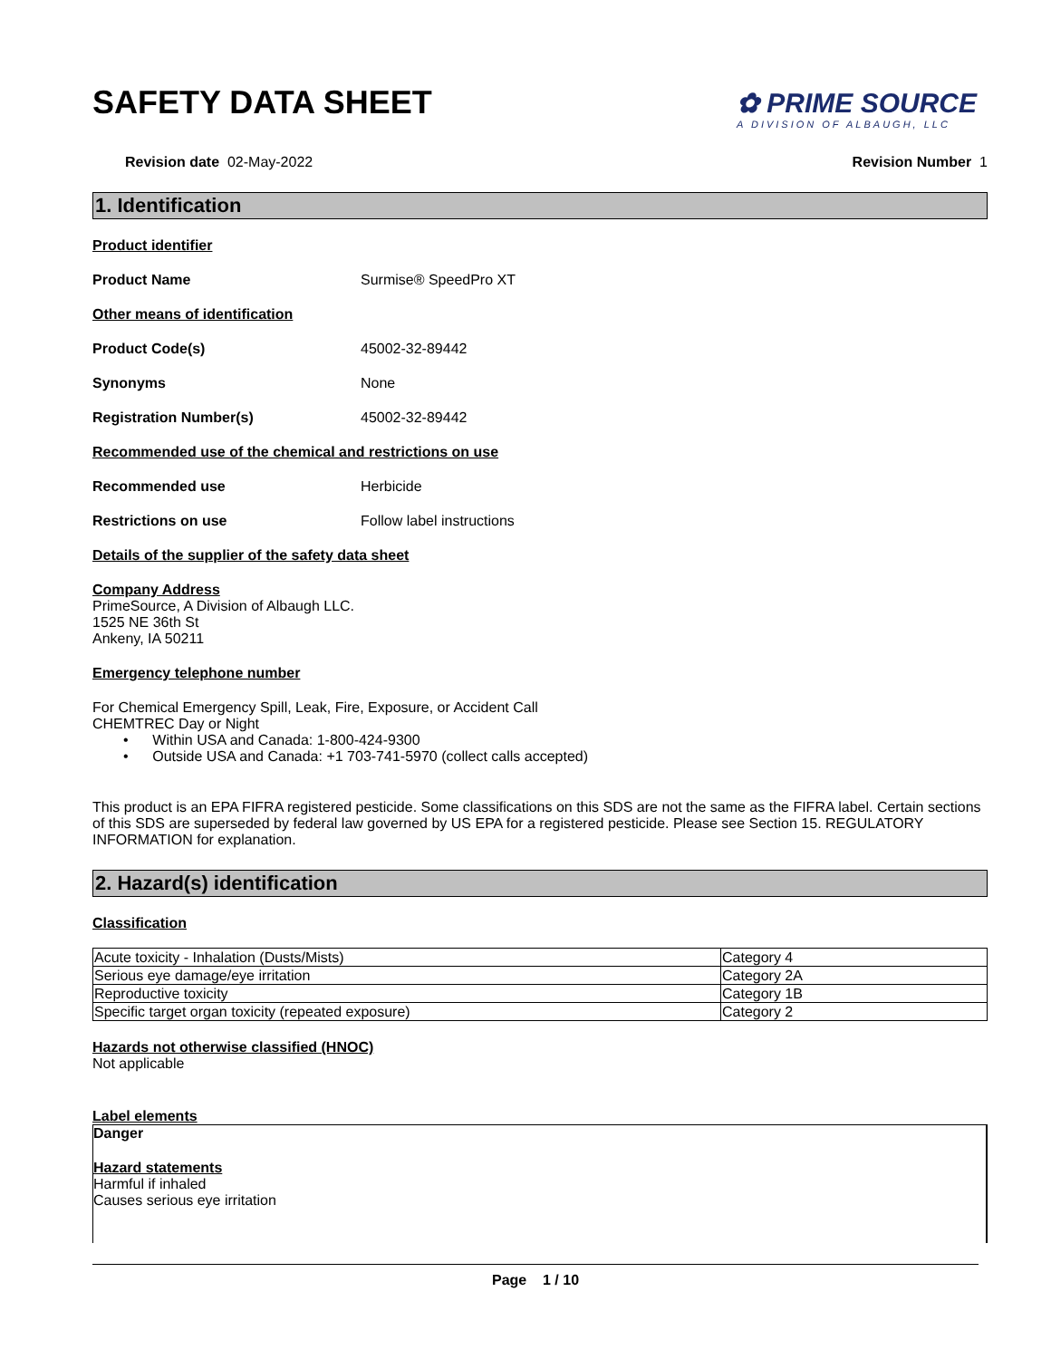SAFETY DATA SHEET
✿ PRIME SOURCE
A DIVISION OF ALBAUGH, LLC
Revision date 02-May-2022 Revision Number 1
1. Identification
Product identifier
Product Name Surmise® SpeedPro XT
Other means of identification
Product Code(s) 45002-32-89442
Synonyms None
Registration Number(s) 45002-32-89442
Recommended use of the chemical and restrictions on use
Recommended use Herbicide
Restrictions on use Follow label instructions
Details of the supplier of the safety data sheet
Company Address
PrimeSource, A Division of Albaugh LLC.
1525 NE 36th St
Ankeny, IA 50211
Emergency telephone number
For Chemical Emergency Spill, Leak, Fire, Exposure, or Accident Call
CHEMTREC Day or Night
• Within USA and Canada: 1-800-424-9300
• Outside USA and Canada: +1 703-741-5970 (collect calls accepted)
This product is an EPA FIFRA registered pesticide. Some classifications on this SDS are not the same as the FIFRA label. Certain sections of this SDS are superseded by federal law governed by US EPA for a registered pesticide. Please see Section 15. REGULATORY INFORMATION for explanation.
2. Hazard(s) identification
Classification
| Acute toxicity - Inhalation (Dusts/Mists) | Category 4 |
| Serious eye damage/eye irritation | Category 2A |
| Reproductive toxicity | Category 1B |
| Specific target organ toxicity (repeated exposure) | Category 2 |
Hazards not otherwise classified (HNOC)
Not applicable
Label elements
Danger
Hazard statements
Harmful if inhaled
Causes serious eye irritation
Page 1 / 10